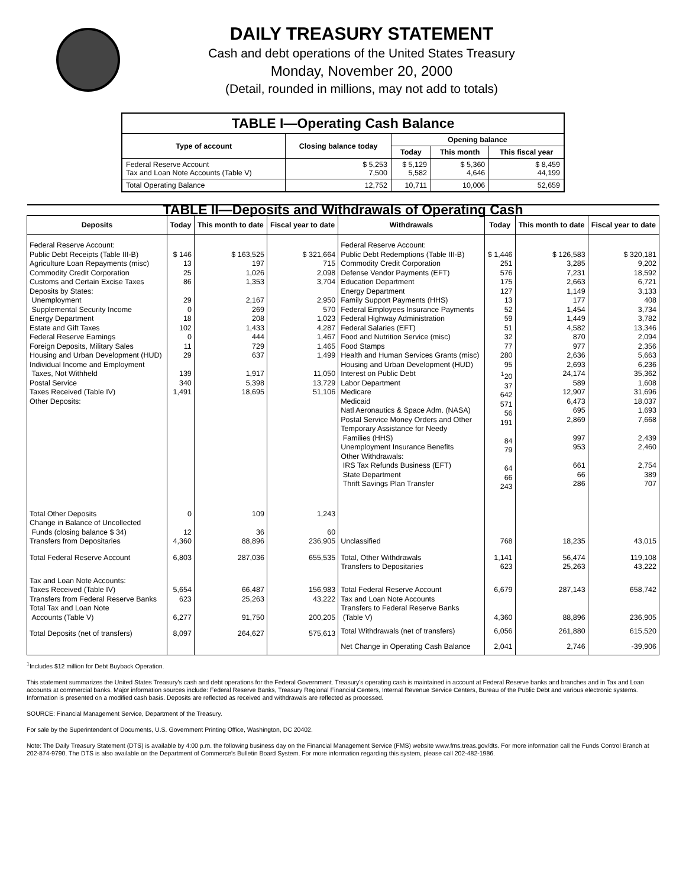DAILY TREASURY STATEMENT
Cash and debt operations of the United States Treasury
Monday, November 20, 2000
(Detail, rounded in millions, may not add to totals)
| TABLE I—Operating Cash Balance | | | | |
| Type of account | Closing balance today | Opening balance | | |
| | | Today | This month | This fiscal year |
| Federal Reserve Account Tax and Loan Note Accounts (Table V) | $ 5,253 7,500 | $ 5,129 5,582 | $ 5,360 4,646 | $ 8,459 44,199 |
| Total Operating Balance | 12,752 | 10,711 | 10,006 | 52,659 |
| TABLE II—Deposits and Withdrawals of Operating Cash | | | | | | | |
| Deposits | Today | This month to date | Fiscal year to date | Withdrawals | Today | This month to date | Fiscal year to date |
| Federal Reserve Account: Public Debt Receipts (Table III-B) Agriculture Loan Repayments (misc) Commodity Credit Corporation Customs and Certain Excise Taxes Deposits by States: Unemployment Supplemental Security Income Energy Department Estate and Gift Taxes Federal Reserve Earnings Foreign Deposits, Military Sales Housing and Urban Development (HUD) Individual Income and Employment Taxes, Not Withheld Postal Service Taxes Received (Table IV) Other Deposits: | $ 146 13 25 86 29 0 18 102 0 11 29 139 340 1,491 | $ 163,525 197 1,026 1,353 2,167 269 208 1,433 444 729 637 1,917 5,398 18,695 | $ 321,664 715 2,098 3,704 2,950 570 1,023 4,287 1,467 1,465 1,499 11,050 13,729 51,106 | Federal Reserve Account: Public Debt Redemptions (Table III-B) Commodity Credit Corporation Defense Vendor Payments (EFT) Education Department Energy Department Family Support Payments (HHS) Federal Employees Insurance Payments Federal Highway Administration Federal Salaries (EFT) Food and Nutrition Service (misc) Food Stamps Health and Human Services Grants (misc) Housing and Urban Development (HUD) Interest on Public Debt Labor Department Medicare Medicaid Natl Aeronautics & Space Adm. (NASA) Postal Service Money Orders and Other Temporary Assistance for Needy Families (HHS) Unemployment Insurance Benefits Other Withdrawals: IRS Tax Refunds Business (EFT) State Department Thrift Savings Plan Transfer | $ 1,446 251 576 175 127 13 52 59 51 32 77 280 95 <sup>1</sup> 20 37 642 571 56 191 84 79 64 66 243 | $ 126,583 3,285 7,231 2,663 1,149 177 1,454 1,449 4,582 870 977 2,636 2,693 24,174 589 12,907 6,473 695 2,869 997 953 661 66 286 | $ 320,181 9,202 18,592 6,721 3,133 408 3,734 3,782 13,346 2,094 2,356 5,663 6,236 35,362 1,608 31,696 18,037 1,693 7,668 2,439 2,460 2,754 389 707 |
| Total Other Deposits Change in Balance of Uncollected Funds (closing balance $ 34) Transfers from Depositaries | 0 12 4,360 | 109 36 88,896 | 1,243 60 236,905 | Unclassified | 768 | 18,235 | 43,015 |
| Total Federal Reserve Account | 6,803 | 287,036 | 655,535 | Total, Other Withdrawals Transfers to Depositaries | 1,141 623 | 56,474 25,263 | 119,108 43,222 |
| Tax and Loan Note Accounts: Taxes Received (Table IV) Transfers from Federal Reserve Banks Total Tax and Loan Note Accounts (Table V) | 5,654 623 6,277 | 66,487 25,263 91,750 | 156,983 43,222 200,205 | Total Federal Reserve Account Tax and Loan Note Accounts Transfers to Federal Reserve Banks (Table V) | 6,679 4,360 | 287,143 88,896 | 658,742 236,905 |
| Total Deposits (net of transfers) | 8,097 | 264,627 | 575,613 | Total Withdrawals (net of transfers) | 6,056 | 261,880 | 615,520 |
| | | | | Net Change in Operating Cash Balance | 2,041 | 2,746 | -39,906 |
<sup>1</sup> Includes $12 million for Debt Buyback Operation.
This statement summarizes the United States Treasury's cash and debt operations for the Federal Government. Treasury's operating cash is maintained in account at Federal Reserve banks and branches and in Tax and Loan accounts at commercial banks. Major information sources include: Federal Reserve Banks, Treasury Regional Financial Centers, Internal Revenue Service Centers, Bureau of the Public Debt and various electronic systems. Information is presented on a modified cash basis. Deposits are reflected as received and withdrawals are reflected as processed.
SOURCE: Financial Management Service, Department of the Treasury.
For sale by the Superintendent of Documents, U.S. Government Printing Office, Washington, DC 20402.
Note: The Daily Treasury Statement (DTS) is available by 4:00 p.m. the following business day on the Financial Management Service (FMS) website www.fms.treas.gov/dts. For more information call the Funds Control Branch at 202-874-9790. The DTS is also available on the Department of Commerce's Bulletin Board System. For more information regarding this system, please call 202-482-1986.